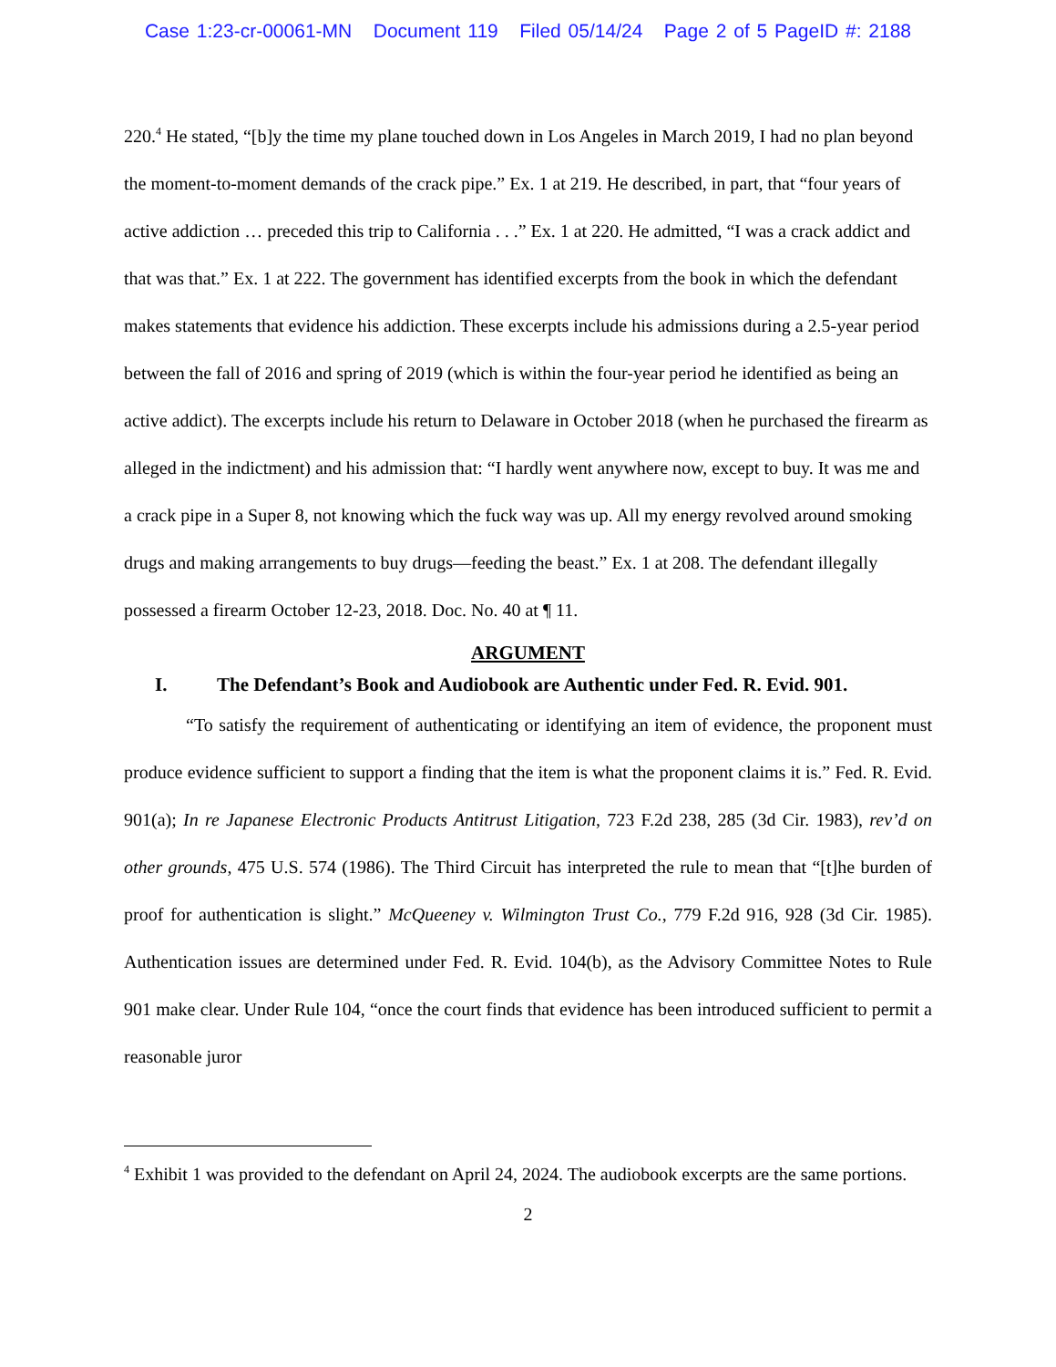Case 1:23-cr-00061-MN Document 119 Filed 05/14/24 Page 2 of 5 PageID #: 2188
220.<sup>4</sup> He stated, “[b]y the time my plane touched down in Los Angeles in March 2019, I had no plan beyond the moment-to-moment demands of the crack pipe.” Ex. 1 at 219. He described, in part, that “four years of active addiction … preceded this trip to California . . .” Ex. 1 at 220. He admitted, “I was a crack addict and that was that.” Ex. 1 at 222. The government has identified excerpts from the book in which the defendant makes statements that evidence his addiction. These excerpts include his admissions during a 2.5-year period between the fall of 2016 and spring of 2019 (which is within the four-year period he identified as being an active addict). The excerpts include his return to Delaware in October 2018 (when he purchased the firearm as alleged in the indictment) and his admission that: “I hardly went anywhere now, except to buy. It was me and a crack pipe in a Super 8, not knowing which the fuck way was up. All my energy revolved around smoking drugs and making arrangements to buy drugs—feeding the beast.” Ex. 1 at 208. The defendant illegally possessed a firearm October 12-23, 2018. Doc. No. 40 at ¶ 11.
ARGUMENT
I. The Defendant’s Book and Audiobook are Authentic under Fed. R. Evid. 901.
“To satisfy the requirement of authenticating or identifying an item of evidence, the proponent must produce evidence sufficient to support a finding that the item is what the proponent claims it is.” Fed. R. Evid. 901(a); In re Japanese Electronic Products Antitrust Litigation, 723 F.2d 238, 285 (3d Cir. 1983), rev’d on other grounds, 475 U.S. 574 (1986). The Third Circuit has interpreted the rule to mean that “[t]he burden of proof for authentication is slight.” McQueeney v. Wilmington Trust Co., 779 F.2d 916, 928 (3d Cir. 1985). Authentication issues are determined under Fed. R. Evid. 104(b), as the Advisory Committee Notes to Rule 901 make clear. Under Rule 104, “once the court finds that evidence has been introduced sufficient to permit a reasonable juror
<sup>4</sup> Exhibit 1 was provided to the defendant on April 24, 2024. The audiobook excerpts are the same portions.
2